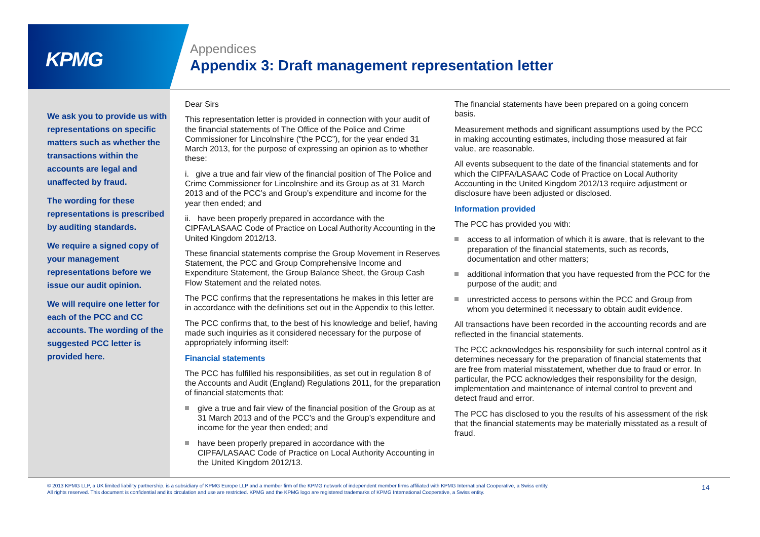KPMG
Appendices
Appendix 3: Draft management representation letter
We ask you to provide us with representations on specific matters such as whether the transactions within the accounts are legal and unaffected by fraud.
The wording for these representations is prescribed by auditing standards.
We require a signed copy of your management representations before we issue our audit opinion.
We will require one letter for each of the PCC and CC accounts. The wording of the suggested PCC letter is provided here.
Dear Sirs
This representation letter is provided in connection with your audit of the financial statements of The Office of the Police and Crime Commissioner for Lincolnshire (“the PCC”), for the year ended 31 March 2013, for the purpose of expressing an opinion as to whether these:
i. give a true and fair view of the financial position of The Police and Crime Commissioner for Lincolnshire and its Group as at 31 March 2013 and of the PCC’s and Group’s expenditure and income for the year then ended; and
ii. have been properly prepared in accordance with the CIPFA/LASAAC Code of Practice on Local Authority Accounting in the United Kingdom 2012/13.
These financial statements comprise the Group Movement in Reserves Statement, the PCC and Group Comprehensive Income and Expenditure Statement, the Group Balance Sheet, the Group Cash Flow Statement and the related notes.
The PCC confirms that the representations he makes in this letter are in accordance with the definitions set out in the Appendix to this letter.
The PCC confirms that, to the best of his knowledge and belief, having made such inquiries as it considered necessary for the purpose of appropriately informing itself:
Financial statements
The PCC has fulfilled his responsibilities, as set out in regulation 8 of the Accounts and Audit (England) Regulations 2011, for the preparation of financial statements that:
give a true and fair view of the financial position of the Group as at 31 March 2013 and of the PCC’s and the Group’s expenditure and income for the year then ended; and
have been properly prepared in accordance with the CIPFA/LASAAC Code of Practice on Local Authority Accounting in the United Kingdom 2012/13.
The financial statements have been prepared on a going concern basis.
Measurement methods and significant assumptions used by the PCC in making accounting estimates, including those measured at fair value, are reasonable.
All events subsequent to the date of the financial statements and for which the CIPFA/LASAAC Code of Practice on Local Authority Accounting in the United Kingdom 2012/13 require adjustment or disclosure have been adjusted or disclosed.
Information provided
The PCC has provided you with:
access to all information of which it is aware, that is relevant to the preparation of the financial statements, such as records, documentation and other matters;
additional information that you have requested from the PCC for the purpose of the audit; and
unrestricted access to persons within the PCC and Group from whom you determined it necessary to obtain audit evidence.
All transactions have been recorded in the accounting records and are reflected in the financial statements.
The PCC acknowledges his responsibility for such internal control as it determines necessary for the preparation of financial statements that are free from material misstatement, whether due to fraud or error. In particular, the PCC acknowledges their responsibility for the design, implementation and maintenance of internal control to prevent and detect fraud and error.
The PCC has disclosed to you the results of his assessment of the risk that the financial statements may be materially misstated as a result of fraud.
© 2013 KPMG LLP, a UK limited liability partnership, is a subsidiary of KPMG Europe LLP and a member firm of the KPMG network of independent member firms affiliated with KPMG International Cooperative, a Swiss entity. All rights reserved. This document is confidential and its circulation and use are restricted. KPMG and the KPMG logo are registered trademarks of KPMG International Cooperative, a Swiss entity.
14